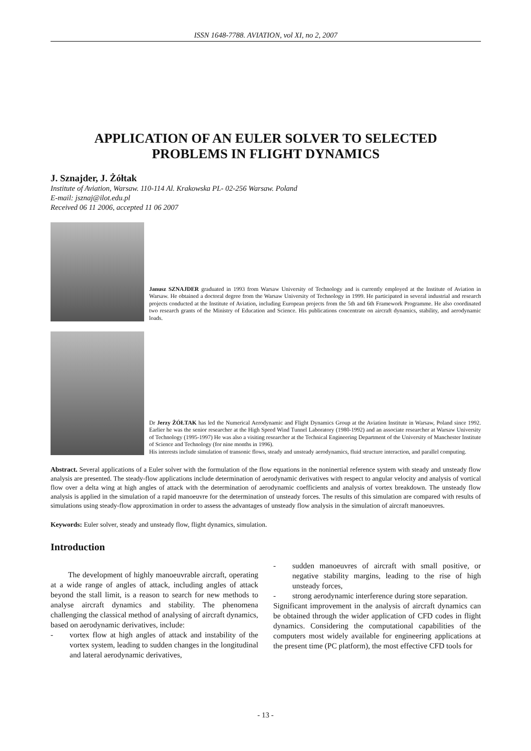ISSN 1648-7788. AVIATION, vol XI, no 2, 2007
APPLICATION OF AN EULER SOLVER TO SELECTED
PROBLEMS IN FLIGHT DYNAMICS
J. Sznajder, J. Żółtak
Institute of Aviation, Warsaw. 110-114 Al. Krakowska PL- 02-256 Warsaw. Poland
E-mail: jsznaj@ilot.edu.pl
Received 06 11 2006, accepted 11 06 2007
Janusz SZNAJDER graduated in 1993 from Warsaw University of Technology and is currently employed at the Institute of Aviation in Warsaw. He obtained a doctoral degree from the Warsaw University of Technology in 1999. He participated in several industrial and research projects conducted at the Institute of Aviation, including European projects from the 5th and 6th Framework Programme. He also coordinated two research grants of the Ministry of Education and Science. His publications concentrate on aircraft dynamics, stability, and aerodynamic loads.
Dr Jerzy ŻÓŁTAK has led the Numerical Aerodynamic and Flight Dynamics Group at the Aviation Institute in Warsaw, Poland since 1992. Earlier he was the senior researcher at the High Speed Wind Tunnel Laboratory (1980-1992) and an associate researcher at Warsaw University of Technology (1995-1997) He was also a visiting researcher at the Technical Engineering Department of the University of Manchester Institute of Science and Technology (for nine months in 1996).
His interests include simulation of transonic flows, steady and unsteady aerodynamics, fluid structure interaction, and parallel computing.
Abstract. Several applications of a Euler solver with the formulation of the flow equations in the noninertial reference system with steady and unsteady flow analysis are presented. The steady-flow applications include determination of aerodynamic derivatives with respect to angular velocity and analysis of vortical flow over a delta wing at high angles of attack with the determination of aerodynamic coefficients and analysis of vortex breakdown. The unsteady flow analysis is applied in the simulation of a rapid manoeuvre for the determination of unsteady forces. The results of this simulation are compared with results of simulations using steady-flow approximation in order to assess the advantages of unsteady flow analysis in the simulation of aircraft manoeuvres.
Keywords: Euler solver, steady and unsteady flow, flight dynamics, simulation.
Introduction
The development of highly manoeuvrable aircraft, operating at a wide range of angles of attack, including angles of attack beyond the stall limit, is a reason to search for new methods to analyse aircraft dynamics and stability. The phenomena challenging the classical method of analysing of aircraft dynamics, based on aerodynamic derivatives, include:
- vortex flow at high angles of attack and instability of the vortex system, leading to sudden changes in the longitudinal and lateral aerodynamic derivatives,
- sudden manoeuvres of aircraft with small positive, or negative stability margins, leading to the rise of high unsteady forces,
- strong aerodynamic interference during store separation.
Significant improvement in the analysis of aircraft dynamics can be obtained through the wider application of CFD codes in flight dynamics. Considering the computational capabilities of the computers most widely available for engineering applications at the present time (PC platform), the most effective CFD tools for
- 13 -